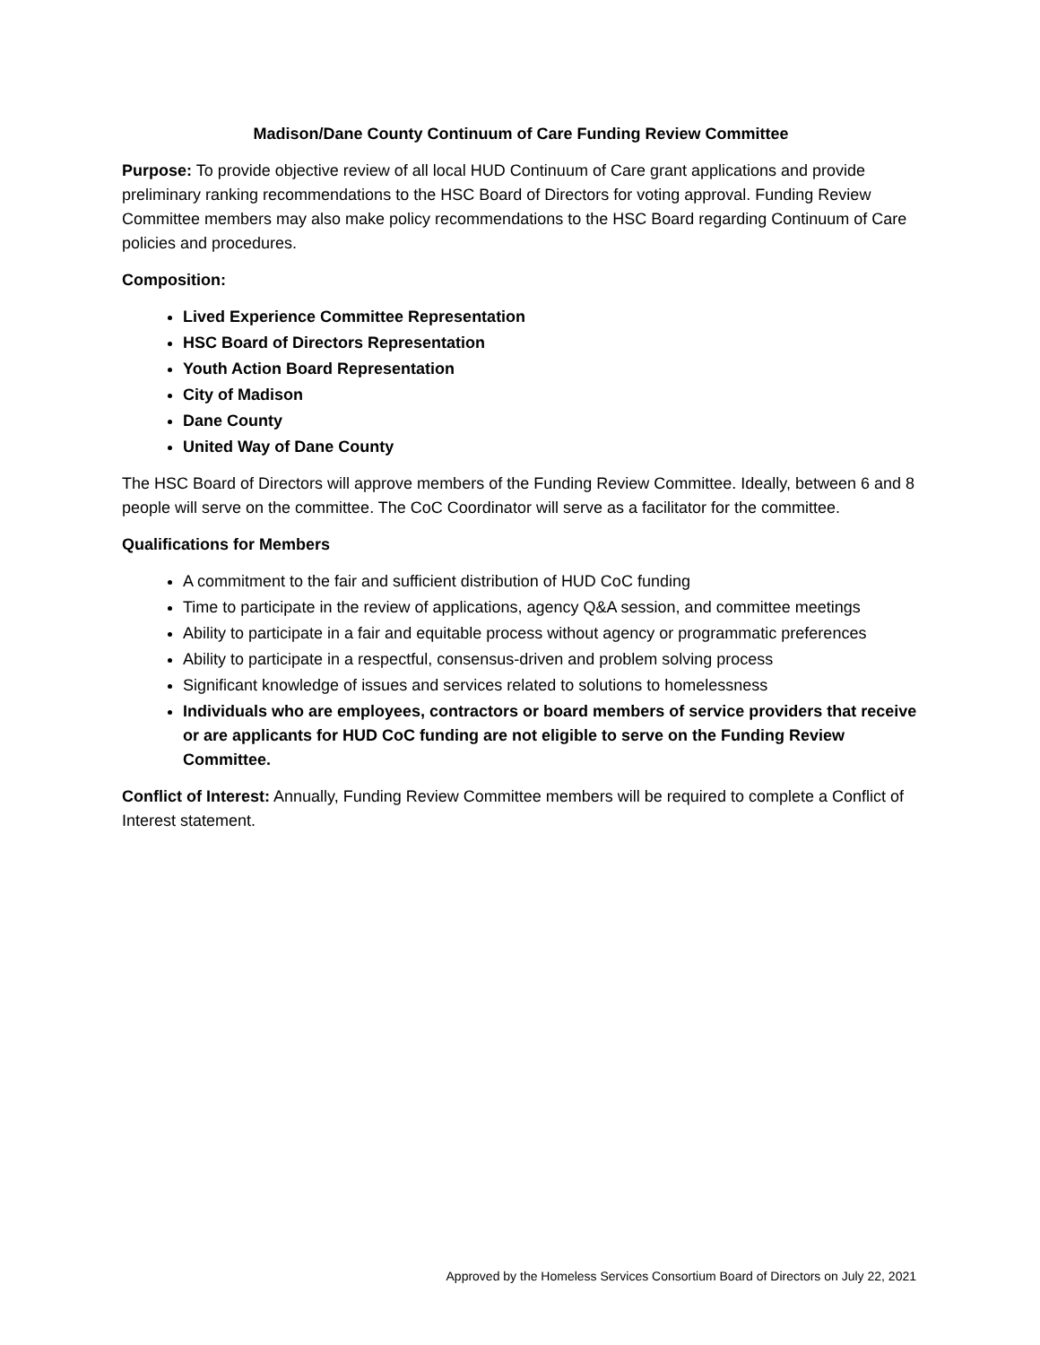Madison/Dane County Continuum of Care Funding Review Committee
Purpose: To provide objective review of all local HUD Continuum of Care grant applications and provide preliminary ranking recommendations to the HSC Board of Directors for voting approval. Funding Review Committee members may also make policy recommendations to the HSC Board regarding Continuum of Care policies and procedures.
Composition:
Lived Experience Committee Representation
HSC Board of Directors Representation
Youth Action Board Representation
City of Madison
Dane County
United Way of Dane County
The HSC Board of Directors will approve members of the Funding Review Committee. Ideally, between 6 and 8 people will serve on the committee. The CoC Coordinator will serve as a facilitator for the committee.
Qualifications for Members
A commitment to the fair and sufficient distribution of HUD CoC funding
Time to participate in the review of applications, agency Q&A session, and committee meetings
Ability to participate in a fair and equitable process without agency or programmatic preferences
Ability to participate in a respectful, consensus-driven and problem solving process
Significant knowledge of issues and services related to solutions to homelessness
Individuals who are employees, contractors or board members of service providers that receive or are applicants for HUD CoC funding are not eligible to serve on the Funding Review Committee.
Conflict of Interest: Annually, Funding Review Committee members will be required to complete a Conflict of Interest statement.
Approved by the Homeless Services Consortium Board of Directors on July 22, 2021